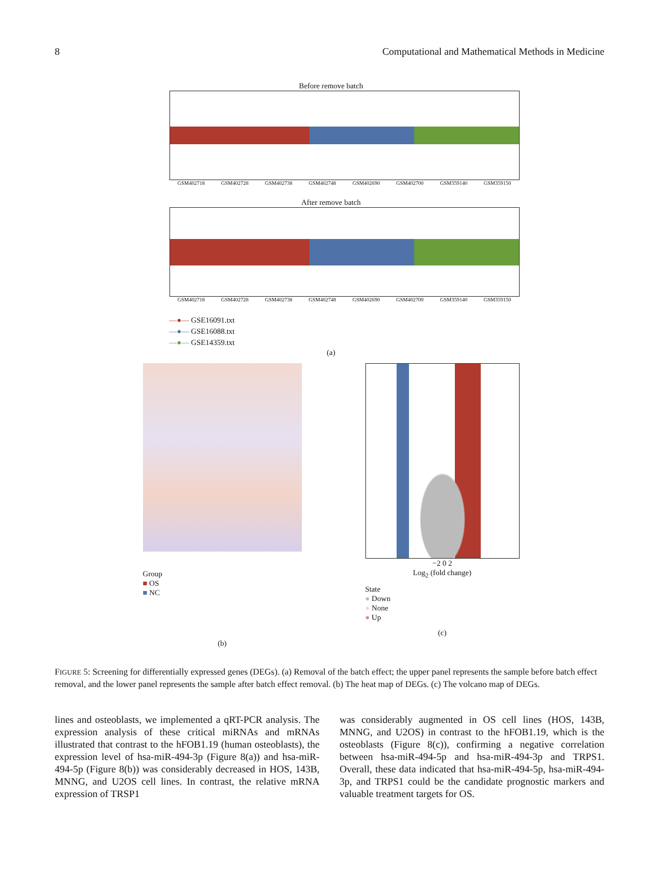8 Computational and Mathematical Methods in Medicine
Before remove batch
GSM402718 GSM402728 GSM402738 GSM402748 GSM402690 GSM402700 GSM359140 GSM359150
After remove batch
GSM402718 GSM402728 GSM402738 GSM402748 GSM402690 GSM402700 GSM359140 GSM359150
—●— GSE16091.txt
—●— GSE16088.txt
—●— GSE14359.txt
(a)
Group
■ OS
■ NC
(b)
−2 0 2
Log<sub>2</sub> (fold change)
State
● Down
● None
● Up
(c)
FIGURE 5: Screening for differentially expressed genes (DEGs). (a) Removal of the batch effect; the upper panel represents the sample before batch effect removal, and the lower panel represents the sample after batch effect removal. (b) The heat map of DEGs. (c) The volcano map of DEGs.
lines and osteoblasts, we implemented a qRT-PCR analysis. The expression analysis of these critical miRNAs and mRNAs illustrated that contrast to the hFOB1.19 (human osteoblasts), the expression level of hsa-miR-494-3p (Figure 8(a)) and hsa-miR-494-5p (Figure 8(b)) was considerably decreased in HOS, 143B, MNNG, and U2OS cell lines. In contrast, the relative mRNA expression of TRSP1
was considerably augmented in OS cell lines (HOS, 143B, MNNG, and U2OS) in contrast to the hFOB1.19, which is the osteoblasts (Figure 8(c)), confirming a negative correlation between hsa-miR-494-5p and hsa-miR-494-3p and TRPS1. Overall, these data indicated that hsa-miR-494-5p, hsa-miR-494-3p, and TRPS1 could be the candidate prognostic markers and valuable treatment targets for OS.